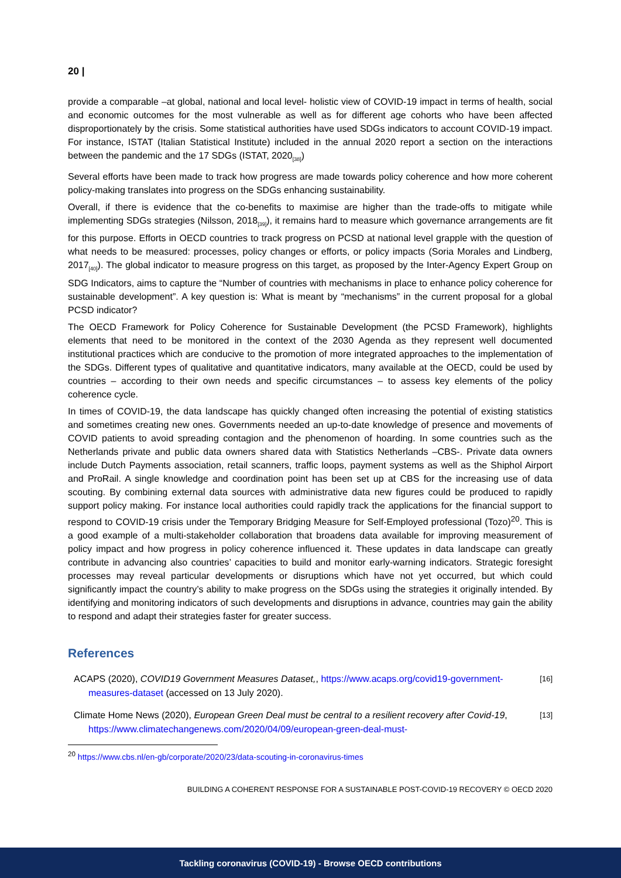20 |
provide a comparable –at global, national and local level- holistic view of COVID-19 impact in terms of health, social and economic outcomes for the most vulnerable as well as for different age cohorts who have been affected disproportionately by the crisis. Some statistical authorities have used SDGs indicators to account COVID-19 impact. For instance, ISTAT (Italian Statistical Institute) included in the annual 2020 report a section on the interactions between the pandemic and the 17 SDGs (ISTAT, 2020<sub>[38]</sub>)
Several efforts have been made to track how progress are made towards policy coherence and how more coherent policy-making translates into progress on the SDGs enhancing sustainability.
Overall, if there is evidence that the co-benefits to maximise are higher than the trade-offs to mitigate while implementing SDGs strategies (Nilsson, 2018<sub>[39]</sub>), it remains hard to measure which governance arrangements are fit for this purpose. Efforts in OECD countries to track progress on PCSD at national level grapple with the question of what needs to be measured: processes, policy changes or efforts, or policy impacts (Soria Morales and Lindberg, 2017<sub>[40]</sub>). The global indicator to measure progress on this target, as proposed by the Inter-Agency Expert Group on SDG Indicators, aims to capture the “Number of countries with mechanisms in place to enhance policy coherence for sustainable development”. A key question is: What is meant by “mechanisms” in the current proposal for a global PCSD indicator?
The OECD Framework for Policy Coherence for Sustainable Development (the PCSD Framework), highlights elements that need to be monitored in the context of the 2030 Agenda as they represent well documented institutional practices which are conducive to the promotion of more integrated approaches to the implementation of the SDGs. Different types of qualitative and quantitative indicators, many available at the OECD, could be used by countries – according to their own needs and specific circumstances – to assess key elements of the policy coherence cycle.
In times of COVID-19, the data landscape has quickly changed often increasing the potential of existing statistics and sometimes creating new ones. Governments needed an up-to-date knowledge of presence and movements of COVID patients to avoid spreading contagion and the phenomenon of hoarding. In some countries such as the Netherlands private and public data owners shared data with Statistics Netherlands –CBS-. Private data owners include Dutch Payments association, retail scanners, traffic loops, payment systems as well as the Shiphol Airport and ProRail. A single knowledge and coordination point has been set up at CBS for the increasing use of data scouting. By combining external data sources with administrative data new figures could be produced to rapidly support policy making. For instance local authorities could rapidly track the applications for the financial support to respond to COVID-19 crisis under the Temporary Bridging Measure for Self-Employed professional (Tozo)<sup>20</sup>. This is a good example of a multi-stakeholder collaboration that broadens data available for improving measurement of policy impact and how progress in policy coherence influenced it. These updates in data landscape can greatly contribute in advancing also countries’ capacities to build and monitor early-warning indicators. Strategic foresight processes may reveal particular developments or disruptions which have not yet occurred, but which could significantly impact the country’s ability to make progress on the SDGs using the strategies it originally intended. By identifying and monitoring indicators of such developments and disruptions in advance, countries may gain the ability to respond and adapt their strategies faster for greater success.
References
ACAPS (2020), COVID19 Government Measures Dataset,, https://www.acaps.org/covid19-government-measures-dataset (accessed on 13 July 2020).
[16]
Climate Home News (2020), European Green Deal must be central to a resilient recovery after Covid-19, https://www.climatechangenews.com/2020/04/09/european-green-deal-must-
[13]
<sup>20</sup> https://www.cbs.nl/en-gb/corporate/2020/23/data-scouting-in-coronavirus-times
BUILDING A COHERENT RESPONSE FOR A SUSTAINABLE POST-COVID-19 RECOVERY © OECD 2020
Tackling coronavirus (COVID-19) - Browse OECD contributions